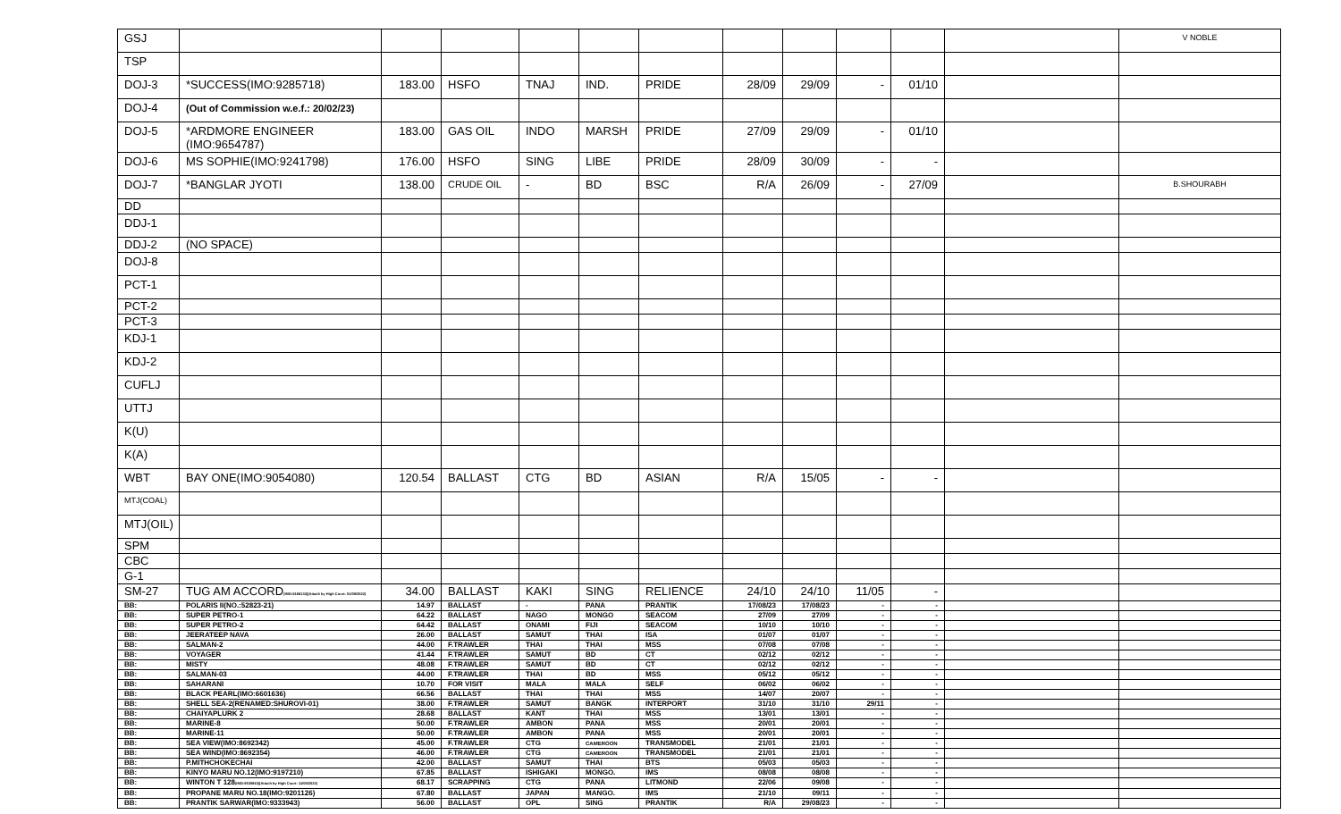| GSJ | | | | | | | | | | | | V NOBLE |
| TSP | | | | | | | | | | | | |
| DOJ-3 | *SUCCESS(IMO:9285718) | 183.00 | HSFO | TNAJ | IND. | PRIDE | 28/09 | 29/09 | - | 01/10 | | |
| DOJ-4 | (Out of Commission w.e.f.: 20/02/23) | | | | | | | | | | | |
| DOJ-5 | *ARDMORE ENGINEER (IMO:9654787) | 183.00 | GAS OIL | INDO | MARSH | PRIDE | 27/09 | 29/09 | - | 01/10 | | |
| DOJ-6 | MS SOPHIE(IMO:9241798) | 176.00 | HSFO | SING | LIBE | PRIDE | 28/09 | 30/09 | - | - | | |
| DOJ-7 | *BANGLAR JYOTI | 138.00 | CRUDE OIL | - | BD | BSC | R/A | 26/09 | - | 27/09 | | B.SHOURABH |
| DD | | | | | | | | | | | | |
| DDJ-1 | | | | | | | | | | | | |
| DDJ-2 | (NO SPACE) | | | | | | | | | | | |
| DOJ-8 | | | | | | | | | | | | |
| PCT-1 | | | | | | | | | | | | |
| PCT-2 | | | | | | | | | | | | |
| PCT-3 | | | | | | | | | | | | |
| KDJ-1 | | | | | | | | | | | | |
| KDJ-2 | | | | | | | | | | | | |
| CUFLJ | | | | | | | | | | | | |
| UTTJ | | | | | | | | | | | | |
| K(U) | | | | | | | | | | | | |
| K(A) | | | | | | | | | | | | |
| WBT | BAY ONE(IMO:9054080) | 120.54 | BALLAST | CTG | BD | ASIAN | R/A | 15/05 | - | - | | |
| MTJ(COAL) | | | | | | | | | | | | |
| MTJ(OIL) | | | | | | | | | | | | |
| SPM | | | | | | | | | | | | |
| CBC | | | | | | | | | | | | |
| G-1 | | | | | | | | | | | | |
| SM-27 | TUG AM ACCORD (IMO:9166132)(Attach by High Court: 01/09/2022) | 34.00 | BALLAST | KAKI | SING | RELIENCE | 24/10 | 24/10 | 11/05 | - | | |
| BB: | POLARIS II(NO.:52823-21) | 14.97 | BALLAST | - | PANA | PRANTIK | 17/08/23 | 17/08/23 | - | - | | |
| BB: | SUPER PETRO-1 | 64.22 | BALLAST | NAGO | MONGO | SEACOM | 27/09 | 27/09 | - | - | | |
| BB: | SUPER PETRO-2 | 64.42 | BALLAST | ONAMI | FIJI | SEACOM | 10/10 | 10/10 | - | - | | |
| BB: | JEERATEEP NAVA | 26.00 | BALLAST | SAMUT | THAI | ISA | 01/07 | 01/07 | - | - | | |
| BB: | SALMAN-2 | 44.00 | F.TRAWLER | THAI | THAI | MSS | 07/08 | 07/08 | - | - | | |
| BB: | VOYAGER | 41.44 | F.TRAWLER | SAMUT | BD | CT | 02/12 | 02/12 | - | - | | |
| BB: | MISTY | 48.08 | F.TRAWLER | SAMUT | BD | CT | 02/12 | 02/12 | - | - | | |
| BB: | SALMAN-03 | 44.00 | F.TRAWLER | THAI | BD | MSS | 05/12 | 05/12 | - | - | | |
| BB: | SAHARANI | 10.70 | FOR VISIT | MALA | MALA | SELF | 06/02 | 06/02 | - | - | | |
| BB: | BLACK PEARL(IMO:6601636) | 66.56 | BALLAST | THAI | THAI | MSS | 14/07 | 20/07 | - | - | | |
| BB: | SHELL SEA-2(RENAMED:SHUROVI-01) | 38.00 | F.TRAWLER | SAMUT | BANGK | INTERPORT | 31/10 | 31/10 | 29/11 | - | | |
| BB: | CHAIYAPLURK 2 | 28.68 | BALLAST | KANT | THAI | MSS | 13/01 | 13/01 | - | - | | |
| BB: | MARINE-8 | 50.00 | F.TRAWLER | AMBON | PANA | MSS | 20/01 | 20/01 | - | - | | |
| BB: | MARINE-11 | 50.00 | F.TRAWLER | AMBON | PANA | MSS | 20/01 | 20/01 | - | - | | |
| BB: | SEA VIEW(IMO:8692342) | 45.00 | F.TRAWLER | CTG | CAMEROON | TRANSMODEL | 21/01 | 21/01 | - | - | | |
| BB: | SEA WIND(IMO:8692354) | 46.00 | F.TRAWLER | CTG | CAMEROON | TRANSMODEL | 21/01 | 21/01 | - | - | | |
| BB: | P.MITHCHOKECHAI | 42.00 | BALLAST | SAMUT | THAI | BTS | 05/03 | 05/03 | - | - | | |
| BB: | KINYO MARU NO.12(IMO:9197210) | 67.85 | BALLAST | ISHIGAKI | MONGO. | IMS | 08/08 | 08/08 | - | - | | |
| BB: | WINTON T 128 (IMO:9535943)(Attach by High Court: 11/08/2022) | 68.17 | SCRAPPING | CTG | PANA | LITMOND | 22/06 | 09/08 | - | - | | |
| BB: | PROPANE MARU NO.18(IMO:9201126) | 67.80 | BALLAST | JAPAN | MANGO. | IMS | 21/10 | 09/11 | - | - | | |
| BB: | PRANTIK SARWAR(IMO:9333943) | 56.00 | BALLAST | OPL | SING | PRANTIK | R/A | 29/08/23 | - | - | | |